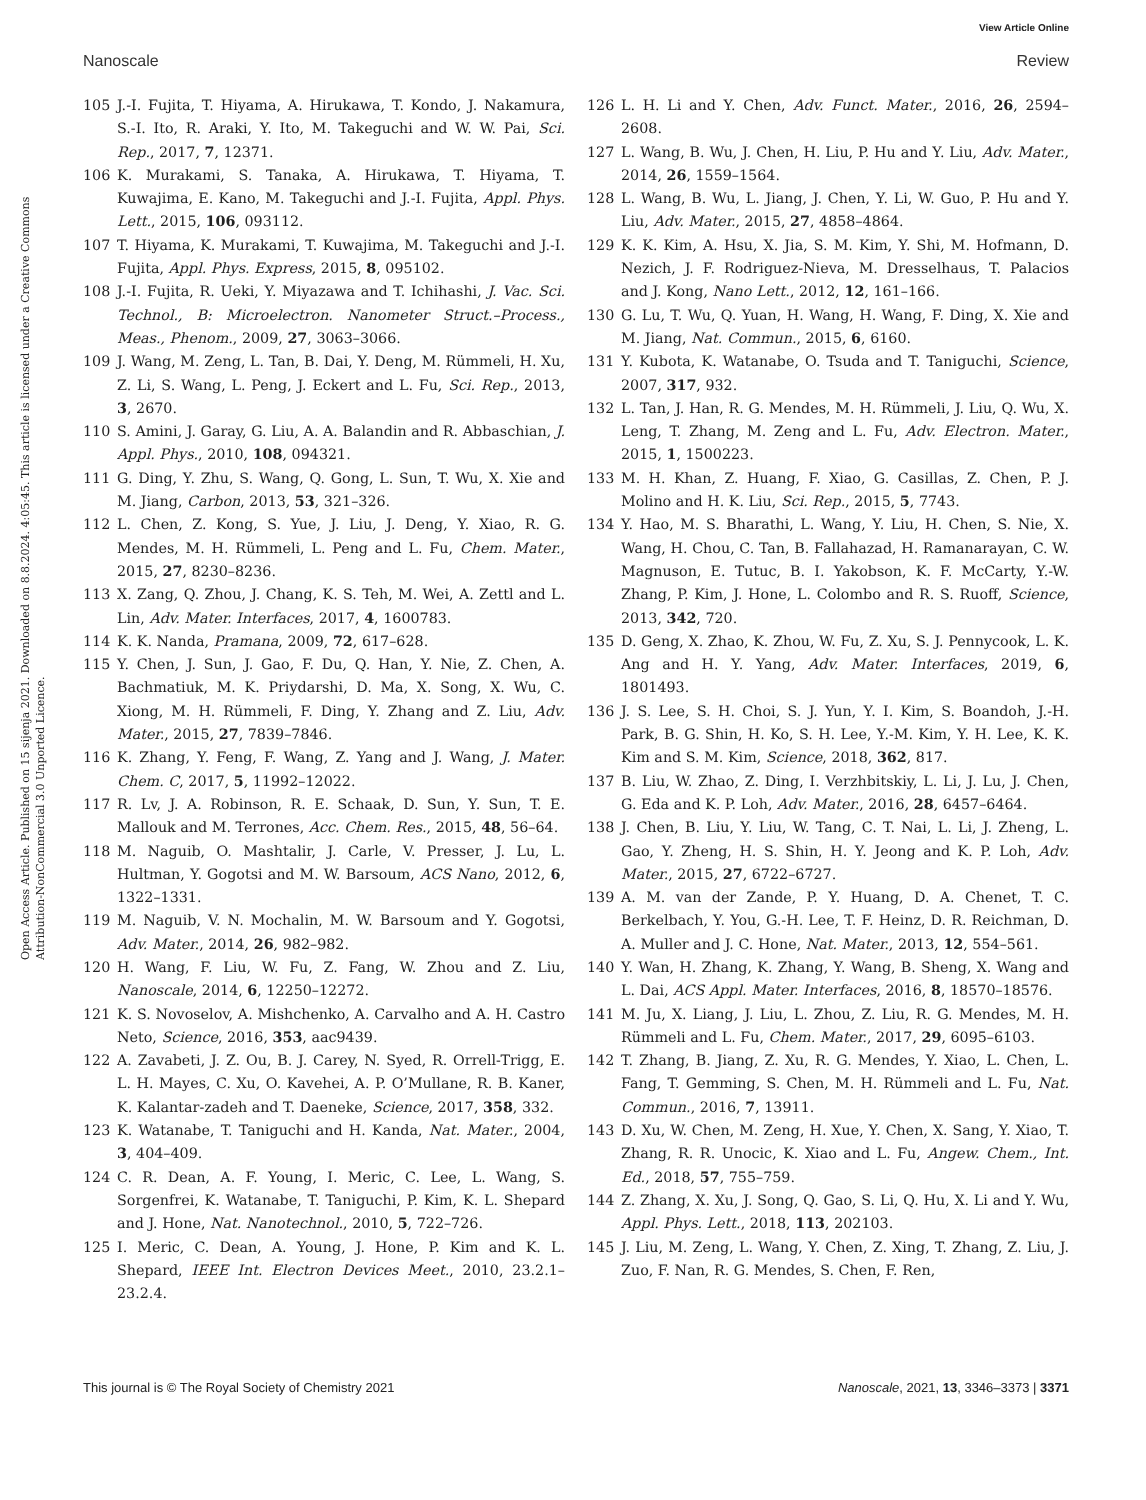View Article Online
Nanoscale Review
Open Access Article. Published on 15 sijenja 2021. Downloaded on 8.8.2024. 4:05:45. This article is licensed under a Creative Commons Attribution-NonCommercial 3.0 Unported Licence.
105 J.-I. Fujita, T. Hiyama, A. Hirukawa, T. Kondo, J. Nakamura, S.-I. Ito, R. Araki, Y. Ito, M. Takeguchi and W. W. Pai, Sci. Rep., 2017, 7, 12371.
106 K. Murakami, S. Tanaka, A. Hirukawa, T. Hiyama, T. Kuwajima, E. Kano, M. Takeguchi and J.-I. Fujita, Appl. Phys. Lett., 2015, 106, 093112.
107 T. Hiyama, K. Murakami, T. Kuwajima, M. Takeguchi and J.-I. Fujita, Appl. Phys. Express, 2015, 8, 095102.
108 J.-I. Fujita, R. Ueki, Y. Miyazawa and T. Ichihashi, J. Vac. Sci. Technol., B: Microelectron. Nanometer Struct.–Process., Meas., Phenom., 2009, 27, 3063–3066.
109 J. Wang, M. Zeng, L. Tan, B. Dai, Y. Deng, M. Rümmeli, H. Xu, Z. Li, S. Wang, L. Peng, J. Eckert and L. Fu, Sci. Rep., 2013, 3, 2670.
110 S. Amini, J. Garay, G. Liu, A. A. Balandin and R. Abbaschian, J. Appl. Phys., 2010, 108, 094321.
111 G. Ding, Y. Zhu, S. Wang, Q. Gong, L. Sun, T. Wu, X. Xie and M. Jiang, Carbon, 2013, 53, 321–326.
112 L. Chen, Z. Kong, S. Yue, J. Liu, J. Deng, Y. Xiao, R. G. Mendes, M. H. Rümmeli, L. Peng and L. Fu, Chem. Mater., 2015, 27, 8230–8236.
113 X. Zang, Q. Zhou, J. Chang, K. S. Teh, M. Wei, A. Zettl and L. Lin, Adv. Mater. Interfaces, 2017, 4, 1600783.
114 K. K. Nanda, Pramana, 2009, 72, 617–628.
115 Y. Chen, J. Sun, J. Gao, F. Du, Q. Han, Y. Nie, Z. Chen, A. Bachmatiuk, M. K. Priydarshi, D. Ma, X. Song, X. Wu, C. Xiong, M. H. Rümmeli, F. Ding, Y. Zhang and Z. Liu, Adv. Mater., 2015, 27, 7839–7846.
116 K. Zhang, Y. Feng, F. Wang, Z. Yang and J. Wang, J. Mater. Chem. C, 2017, 5, 11992–12022.
117 R. Lv, J. A. Robinson, R. E. Schaak, D. Sun, Y. Sun, T. E. Mallouk and M. Terrones, Acc. Chem. Res., 2015, 48, 56–64.
118 M. Naguib, O. Mashtalir, J. Carle, V. Presser, J. Lu, L. Hultman, Y. Gogotsi and M. W. Barsoum, ACS Nano, 2012, 6, 1322–1331.
119 M. Naguib, V. N. Mochalin, M. W. Barsoum and Y. Gogotsi, Adv. Mater., 2014, 26, 982–982.
120 H. Wang, F. Liu, W. Fu, Z. Fang, W. Zhou and Z. Liu, Nanoscale, 2014, 6, 12250–12272.
121 K. S. Novoselov, A. Mishchenko, A. Carvalho and A. H. Castro Neto, Science, 2016, 353, aac9439.
122 A. Zavabeti, J. Z. Ou, B. J. Carey, N. Syed, R. Orrell-Trigg, E. L. H. Mayes, C. Xu, O. Kavehei, A. P. O’Mullane, R. B. Kaner, K. Kalantar-zadeh and T. Daeneke, Science, 2017, 358, 332.
123 K. Watanabe, T. Taniguchi and H. Kanda, Nat. Mater., 2004, 3, 404–409.
124 C. R. Dean, A. F. Young, I. Meric, C. Lee, L. Wang, S. Sorgenfrei, K. Watanabe, T. Taniguchi, P. Kim, K. L. Shepard and J. Hone, Nat. Nanotechnol., 2010, 5, 722–726.
125 I. Meric, C. Dean, A. Young, J. Hone, P. Kim and K. L. Shepard, IEEE Int. Electron Devices Meet., 2010, 23.2.1–23.2.4.
126 L. H. Li and Y. Chen, Adv. Funct. Mater., 2016, 26, 2594–2608.
127 L. Wang, B. Wu, J. Chen, H. Liu, P. Hu and Y. Liu, Adv. Mater., 2014, 26, 1559–1564.
128 L. Wang, B. Wu, L. Jiang, J. Chen, Y. Li, W. Guo, P. Hu and Y. Liu, Adv. Mater., 2015, 27, 4858–4864.
129 K. K. Kim, A. Hsu, X. Jia, S. M. Kim, Y. Shi, M. Hofmann, D. Nezich, J. F. Rodriguez-Nieva, M. Dresselhaus, T. Palacios and J. Kong, Nano Lett., 2012, 12, 161–166.
130 G. Lu, T. Wu, Q. Yuan, H. Wang, H. Wang, F. Ding, X. Xie and M. Jiang, Nat. Commun., 2015, 6, 6160.
131 Y. Kubota, K. Watanabe, O. Tsuda and T. Taniguchi, Science, 2007, 317, 932.
132 L. Tan, J. Han, R. G. Mendes, M. H. Rümmeli, J. Liu, Q. Wu, X. Leng, T. Zhang, M. Zeng and L. Fu, Adv. Electron. Mater., 2015, 1, 1500223.
133 M. H. Khan, Z. Huang, F. Xiao, G. Casillas, Z. Chen, P. J. Molino and H. K. Liu, Sci. Rep., 2015, 5, 7743.
134 Y. Hao, M. S. Bharathi, L. Wang, Y. Liu, H. Chen, S. Nie, X. Wang, H. Chou, C. Tan, B. Fallahazad, H. Ramanarayan, C. W. Magnuson, E. Tutuc, B. I. Yakobson, K. F. McCarty, Y.-W. Zhang, P. Kim, J. Hone, L. Colombo and R. S. Ruoff, Science, 2013, 342, 720.
135 D. Geng, X. Zhao, K. Zhou, W. Fu, Z. Xu, S. J. Pennycook, L. K. Ang and H. Y. Yang, Adv. Mater. Interfaces, 2019, 6, 1801493.
136 J. S. Lee, S. H. Choi, S. J. Yun, Y. I. Kim, S. Boandoh, J.-H. Park, B. G. Shin, H. Ko, S. H. Lee, Y.-M. Kim, Y. H. Lee, K. K. Kim and S. M. Kim, Science, 2018, 362, 817.
137 B. Liu, W. Zhao, Z. Ding, I. Verzhbitskiy, L. Li, J. Lu, J. Chen, G. Eda and K. P. Loh, Adv. Mater., 2016, 28, 6457–6464.
138 J. Chen, B. Liu, Y. Liu, W. Tang, C. T. Nai, L. Li, J. Zheng, L. Gao, Y. Zheng, H. S. Shin, H. Y. Jeong and K. P. Loh, Adv. Mater., 2015, 27, 6722–6727.
139 A. M. van der Zande, P. Y. Huang, D. A. Chenet, T. C. Berkelbach, Y. You, G.-H. Lee, T. F. Heinz, D. R. Reichman, D. A. Muller and J. C. Hone, Nat. Mater., 2013, 12, 554–561.
140 Y. Wan, H. Zhang, K. Zhang, Y. Wang, B. Sheng, X. Wang and L. Dai, ACS Appl. Mater. Interfaces, 2016, 8, 18570–18576.
141 M. Ju, X. Liang, J. Liu, L. Zhou, Z. Liu, R. G. Mendes, M. H. Rümmeli and L. Fu, Chem. Mater., 2017, 29, 6095–6103.
142 T. Zhang, B. Jiang, Z. Xu, R. G. Mendes, Y. Xiao, L. Chen, L. Fang, T. Gemming, S. Chen, M. H. Rümmeli and L. Fu, Nat. Commun., 2016, 7, 13911.
143 D. Xu, W. Chen, M. Zeng, H. Xue, Y. Chen, X. Sang, Y. Xiao, T. Zhang, R. R. Unocic, K. Xiao and L. Fu, Angew. Chem., Int. Ed., 2018, 57, 755–759.
144 Z. Zhang, X. Xu, J. Song, Q. Gao, S. Li, Q. Hu, X. Li and Y. Wu, Appl. Phys. Lett., 2018, 113, 202103.
145 J. Liu, M. Zeng, L. Wang, Y. Chen, Z. Xing, T. Zhang, Z. Liu, J. Zuo, F. Nan, R. G. Mendes, S. Chen, F. Ren,
This journal is © The Royal Society of Chemistry 2021 Nanoscale, 2021, 13, 3346–3373 | 3371